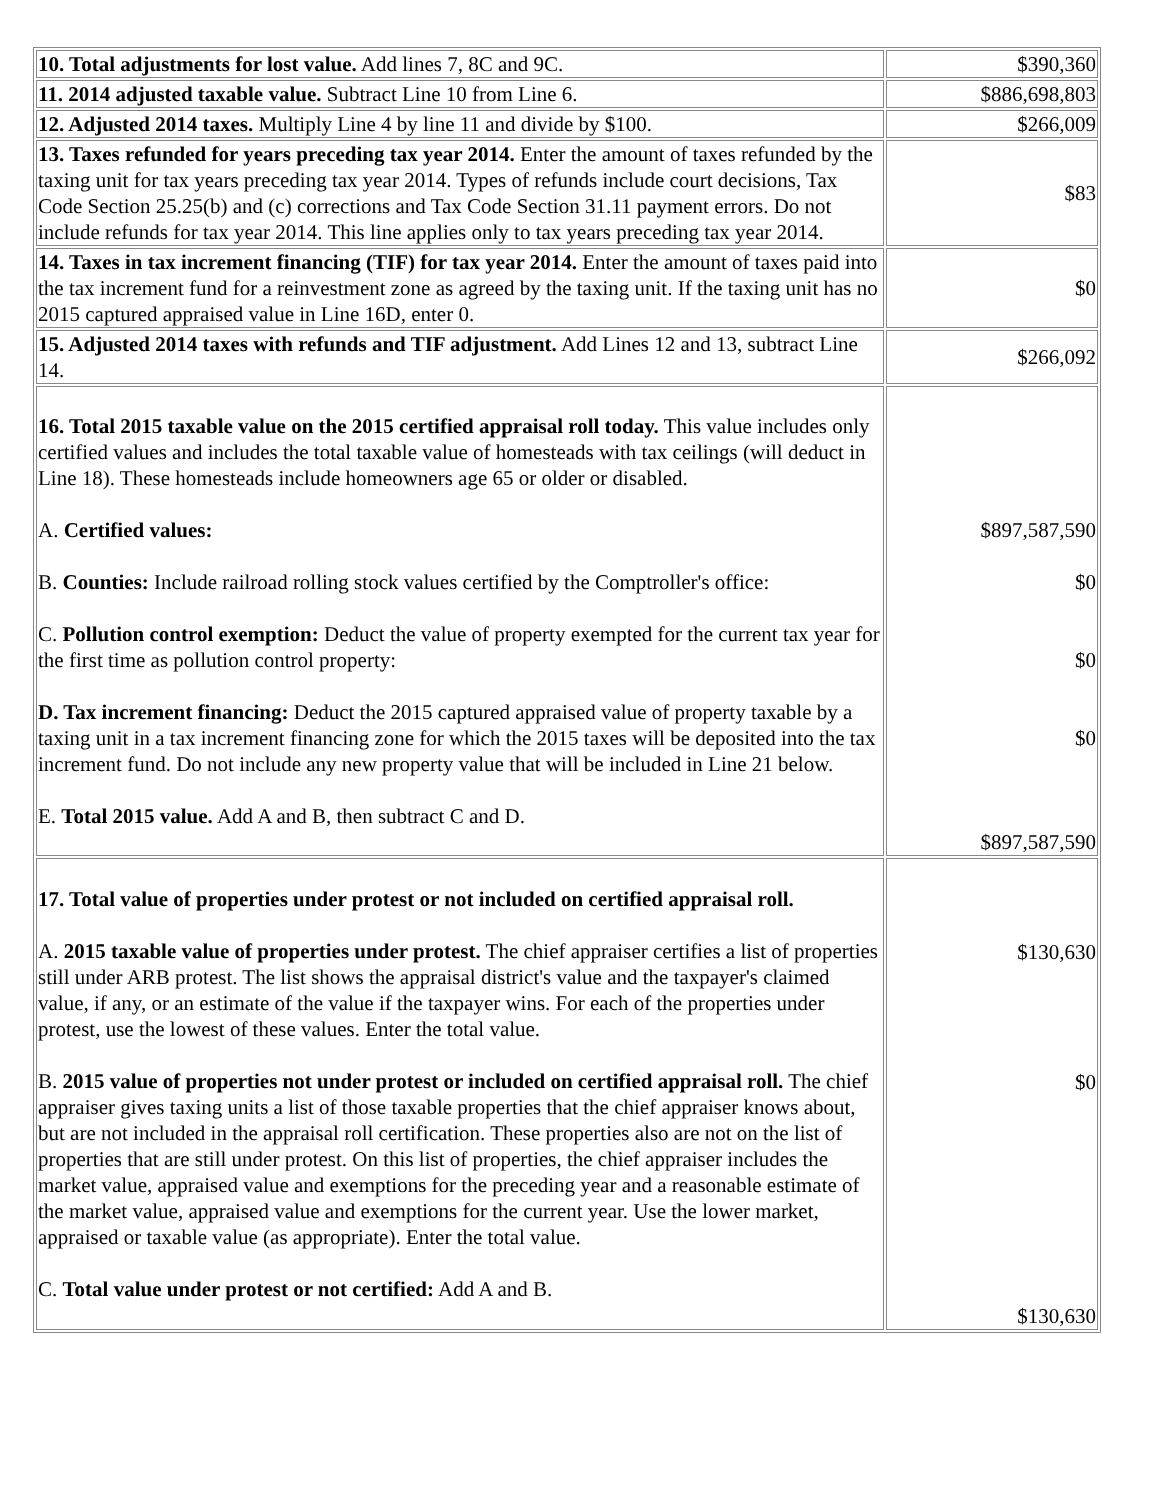| 10. Total adjustments for lost value. Add lines 7, 8C and 9C. | $390,360 |
| 11. 2014 adjusted taxable value. Subtract Line 10 from Line 6. | $886,698,803 |
| 12. Adjusted 2014 taxes. Multiply Line 4 by line 11 and divide by $100. | $266,009 |
| 13. Taxes refunded for years preceding tax year 2014. Enter the amount of taxes refunded by the taxing unit for tax years preceding tax year 2014. Types of refunds include court decisions, Tax Code Section 25.25(b) and (c) corrections and Tax Code Section 31.11 payment errors. Do not include refunds for tax year 2014. This line applies only to tax years preceding tax year 2014. | $83 |
| 14. Taxes in tax increment financing (TIF) for tax year 2014. Enter the amount of taxes paid into the tax increment fund for a reinvestment zone as agreed by the taxing unit. If the taxing unit has no 2015 captured appraised value in Line 16D, enter 0. | $0 |
| 15. Adjusted 2014 taxes with refunds and TIF adjustment. Add Lines 12 and 13, subtract Line 14. | $266,092 |
| 16. Total 2015 taxable value on the 2015 certified appraisal roll today. This value includes only certified values and includes the total taxable value of homesteads with tax ceilings (will deduct in Line 18). These homesteads include homeowners age 65 or older or disabled. A. Certified values: B. Counties: Include railroad rolling stock values certified by the Comptroller's office: C. Pollution control exemption: Deduct the value of property exempted for the current tax year for the first time as pollution control property: D. Tax increment financing: Deduct the 2015 captured appraised value of property taxable by a taxing unit in a tax increment financing zone for which the 2015 taxes will be deposited into the tax increment fund. Do not include any new property value that will be included in Line 21 below. E. Total 2015 value. Add A and B, then subtract C and D. | $897,587,590 $0 $0 $0 $897,587,590 |
| 17. Total value of properties under protest or not included on certified appraisal roll. A. 2015 taxable value of properties under protest. The chief appraiser certifies a list of properties still under ARB protest. The list shows the appraisal district's value and the taxpayer's claimed value, if any, or an estimate of the value if the taxpayer wins. For each of the properties under protest, use the lowest of these values. Enter the total value. B. 2015 value of properties not under protest or included on certified appraisal roll. The chief appraiser gives taxing units a list of those taxable properties that the chief appraiser knows about, but are not included in the appraisal roll certification. These properties also are not on the list of properties that are still under protest. On this list of properties, the chief appraiser includes the market value, appraised value and exemptions for the preceding year and a reasonable estimate of the market value, appraised value and exemptions for the current year. Use the lower market, appraised or taxable value (as appropriate). Enter the total value. C. Total value under protest or not certified: Add A and B. | $130,630 $0 $130,630 |